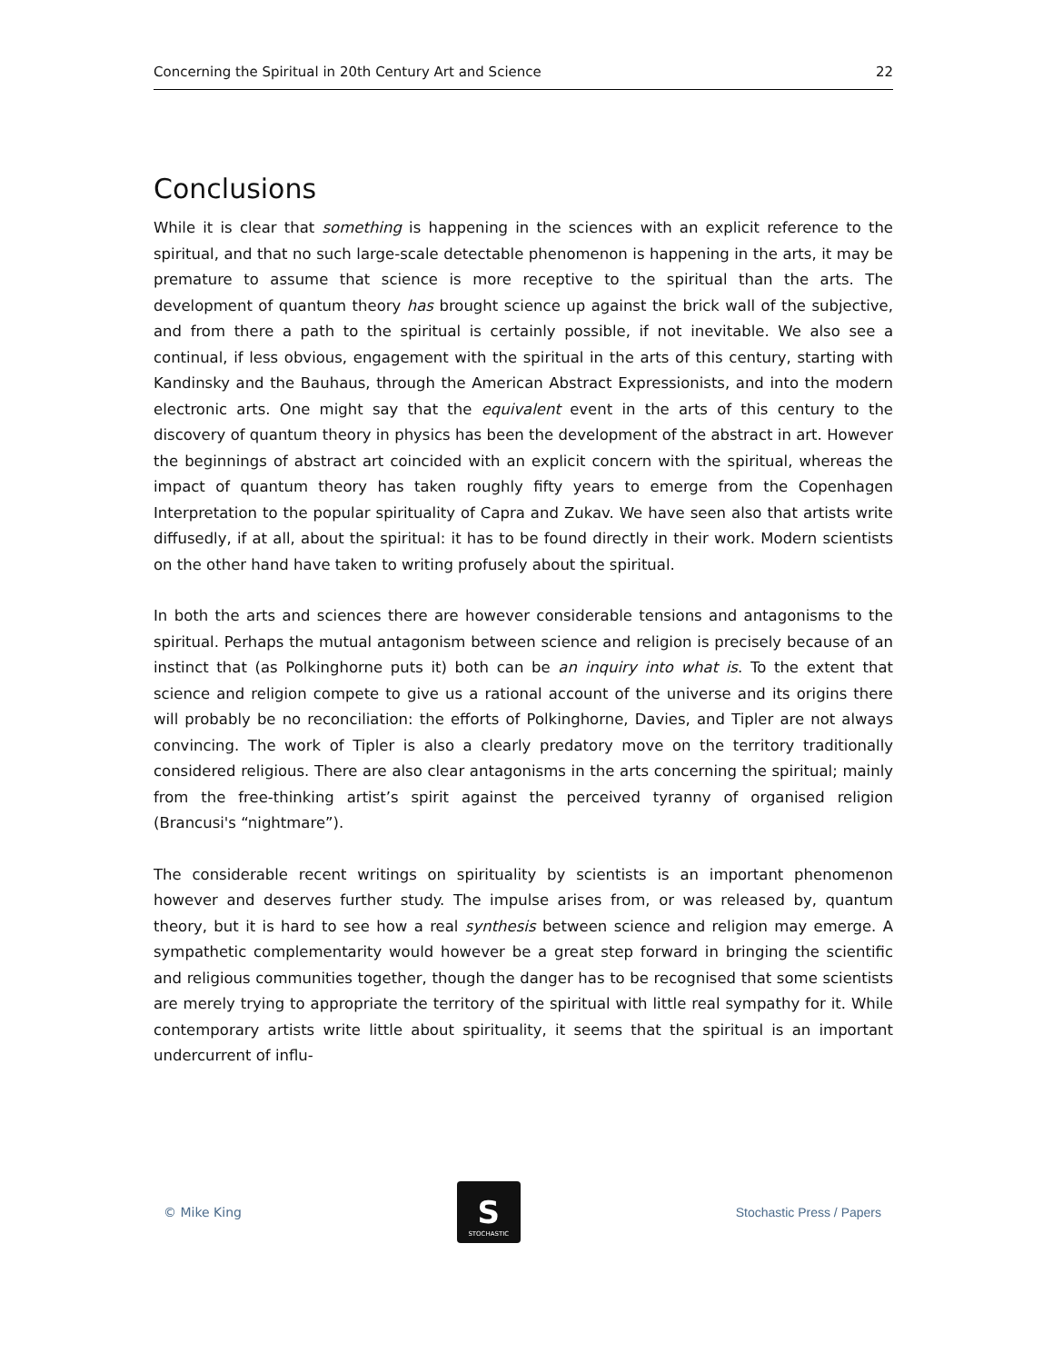Concerning the Spiritual in 20th Century Art and Science 22
Conclusions
While it is clear that something is happening in the sciences with an explicit reference to the spiritual, and that no such large-scale detectable phenomenon is happening in the arts, it may be premature to assume that science is more receptive to the spiritual than the arts. The development of quantum theory has brought science up against the brick wall of the subjective, and from there a path to the spiritual is certainly possible, if not inevitable. We also see a continual, if less obvious, engagement with the spiritual in the arts of this century, starting with Kandinsky and the Bauhaus, through the American Abstract Expressionists, and into the modern electronic arts. One might say that the equivalent event in the arts of this century to the discovery of quantum theory in physics has been the development of the abstract in art. However the beginnings of abstract art coincided with an explicit concern with the spiritual, whereas the impact of quantum theory has taken roughly fifty years to emerge from the Copenhagen Interpretation to the popular spirituality of Capra and Zukav. We have seen also that artists write diffusedly, if at all, about the spiritual: it has to be found directly in their work. Modern scientists on the other hand have taken to writing profusely about the spiritual.
In both the arts and sciences there are however considerable tensions and antagonisms to the spiritual. Perhaps the mutual antagonism between science and religion is precisely because of an instinct that (as Polkinghorne puts it) both can be an inquiry into what is. To the extent that science and religion compete to give us a rational account of the universe and its origins there will probably be no reconciliation: the efforts of Polkinghorne, Davies, and Tipler are not always convincing. The work of Tipler is also a clearly predatory move on the territory traditionally considered religious. There are also clear antagonisms in the arts concerning the spiritual; mainly from the free-thinking artist’s spirit against the perceived tyranny of organised religion (Brancusi's “nightmare”).
The considerable recent writings on spirituality by scientists is an important phenomenon however and deserves further study. The impulse arises from, or was released by, quantum theory, but it is hard to see how a real synthesis between science and religion may emerge. A sympathetic complementarity would however be a great step forward in bringing the scientific and religious communities together, though the danger has to be recognised that some scientists are merely trying to appropriate the territory of the spiritual with little real sympathy for it. While contemporary artists write little about spirituality, it seems that the spiritual is an important undercurrent of influ-
© Mike King
S
STOCHASTIC
Stochastic Press / Papers